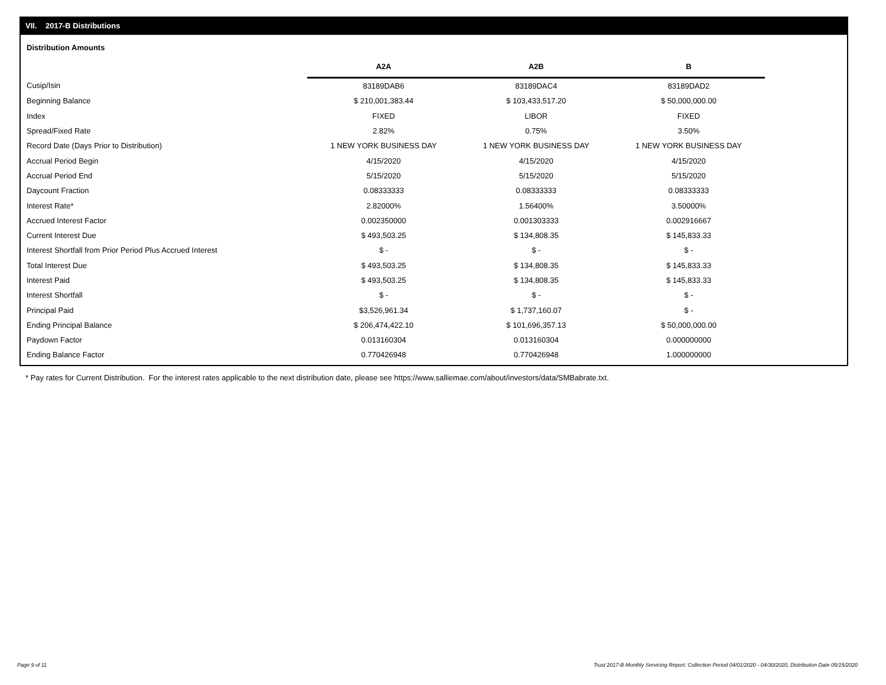VII. 2017-B Distributions
Distribution Amounts
| | A2A | A2B | B |
| --- | --- | --- | --- |
| Cusip/Isin | 83189DAB6 | 83189DAC4 | 83189DAD2 |
| Beginning Balance | $ 210,001,383.44 | $ 103,433,517.20 | $ 50,000,000.00 |
| Index | FIXED | LIBOR | FIXED |
| Spread/Fixed Rate | 2.82% | 0.75% | 3.50% |
| Record Date (Days Prior to Distribution) | 1 NEW YORK BUSINESS DAY | 1 NEW YORK BUSINESS DAY | 1 NEW YORK BUSINESS DAY |
| Accrual Period Begin | 4/15/2020 | 4/15/2020 | 4/15/2020 |
| Accrual Period End | 5/15/2020 | 5/15/2020 | 5/15/2020 |
| Daycount Fraction | 0.08333333 | 0.08333333 | 0.08333333 |
| Interest Rate* | 2.82000% | 1.56400% | 3.50000% |
| Accrued Interest Factor | 0.002350000 | 0.001303333 | 0.002916667 |
| Current Interest Due | $ 493,503.25 | $ 134,808.35 | $ 145,833.33 |
| Interest Shortfall from Prior Period Plus Accrued Interest | $ - | $ - | $ - |
| Total Interest Due | $ 493,503.25 | $ 134,808.35 | $ 145,833.33 |
| Interest Paid | $ 493,503.25 | $ 134,808.35 | $ 145,833.33 |
| Interest Shortfall | $ - | $ - | $ - |
| Principal Paid | $3,526,961.34 | $ 1,737,160.07 | $ - |
| Ending Principal Balance | $ 206,474,422.10 | $ 101,696,357.13 | $ 50,000,000.00 |
| Paydown Factor | 0.013160304 | 0.013160304 | 0.000000000 |
| Ending Balance Factor | 0.770426948 | 0.770426948 | 1.000000000 |
* Pay rates for Current Distribution. For the interest rates applicable to the next distribution date, please see https://www.salliemae.com/about/investors/data/SMBabrate.txt.
Page 9 of 11 Trust 2017-B Monthly Servicing Report: Collection Period 04/01/2020 - 04/30/2020, Distribution Date 05/15/2020